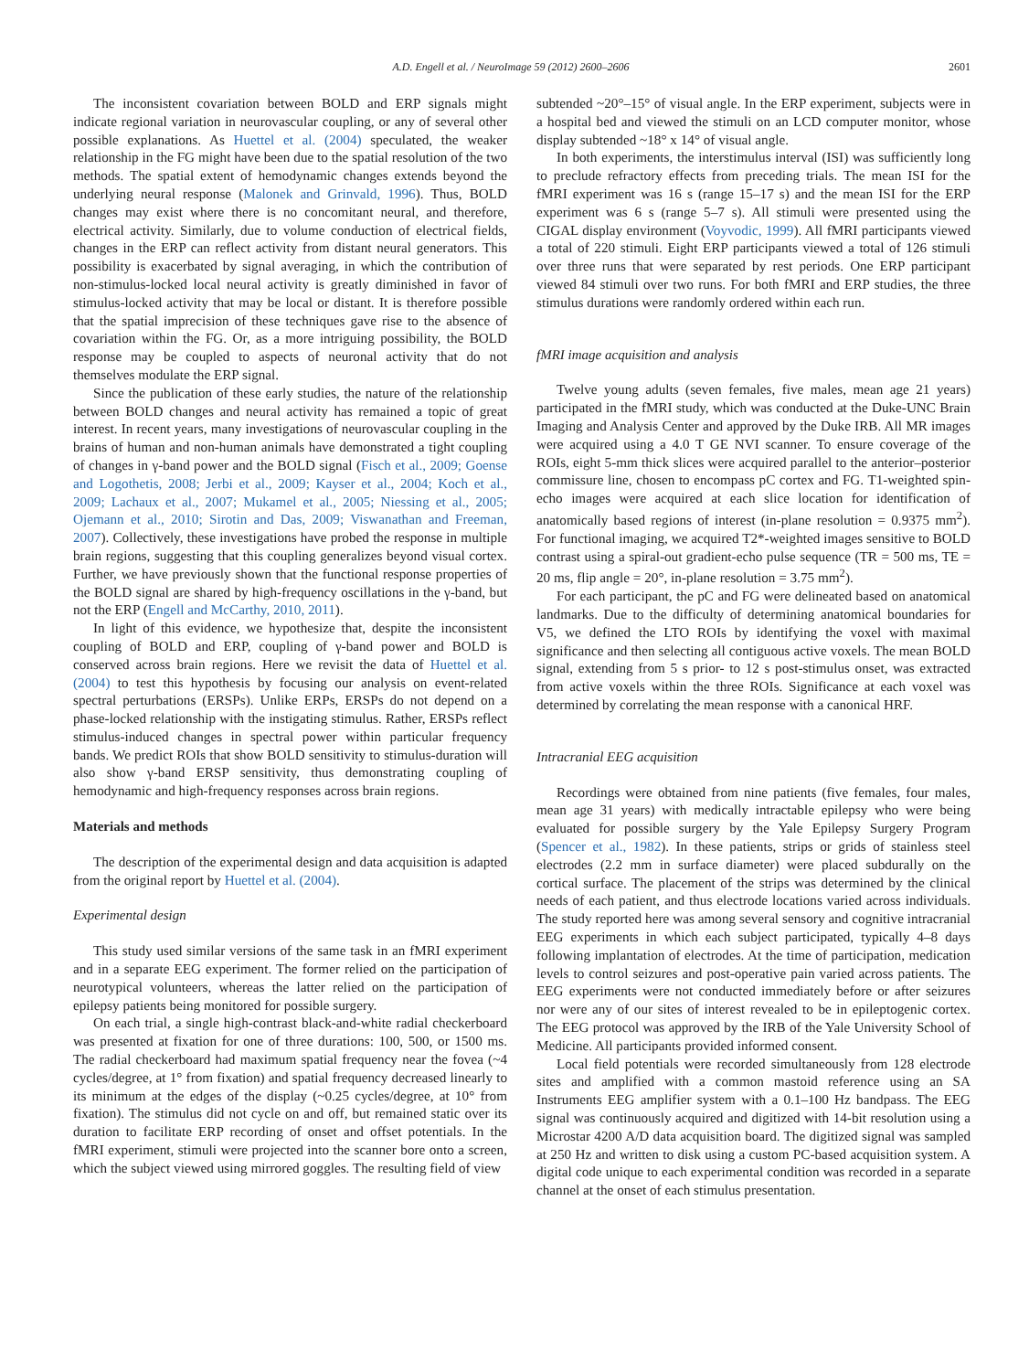A.D. Engell et al. / NeuroImage 59 (2012) 2600–2606 2601
The inconsistent covariation between BOLD and ERP signals might indicate regional variation in neurovascular coupling, or any of several other possible explanations. As Huettel et al. (2004) speculated, the weaker relationship in the FG might have been due to the spatial resolution of the two methods. The spatial extent of hemodynamic changes extends beyond the underlying neural response (Malonek and Grinvald, 1996). Thus, BOLD changes may exist where there is no concomitant neural, and therefore, electrical activity. Similarly, due to volume conduction of electrical fields, changes in the ERP can reflect activity from distant neural generators. This possibility is exacerbated by signal averaging, in which the contribution of non-stimulus-locked local neural activity is greatly diminished in favor of stimulus-locked activity that may be local or distant. It is therefore possible that the spatial imprecision of these techniques gave rise to the absence of covariation within the FG. Or, as a more intriguing possibility, the BOLD response may be coupled to aspects of neuronal activity that do not themselves modulate the ERP signal.
Since the publication of these early studies, the nature of the relationship between BOLD changes and neural activity has remained a topic of great interest. In recent years, many investigations of neurovascular coupling in the brains of human and non-human animals have demonstrated a tight coupling of changes in γ-band power and the BOLD signal (Fisch et al., 2009; Goense and Logothetis, 2008; Jerbi et al., 2009; Kayser et al., 2004; Koch et al., 2009; Lachaux et al., 2007; Mukamel et al., 2005; Niessing et al., 2005; Ojemann et al., 2010; Sirotin and Das, 2009; Viswanathan and Freeman, 2007). Collectively, these investigations have probed the response in multiple brain regions, suggesting that this coupling generalizes beyond visual cortex. Further, we have previously shown that the functional response properties of the BOLD signal are shared by high-frequency oscillations in the γ-band, but not the ERP (Engell and McCarthy, 2010, 2011).
In light of this evidence, we hypothesize that, despite the inconsistent coupling of BOLD and ERP, coupling of γ-band power and BOLD is conserved across brain regions. Here we revisit the data of Huettel et al. (2004) to test this hypothesis by focusing our analysis on event-related spectral perturbations (ERSPs). Unlike ERPs, ERSPs do not depend on a phase-locked relationship with the instigating stimulus. Rather, ERSPs reflect stimulus-induced changes in spectral power within particular frequency bands. We predict ROIs that show BOLD sensitivity to stimulus-duration will also show γ-band ERSP sensitivity, thus demonstrating coupling of hemodynamic and high-frequency responses across brain regions.
Materials and methods
The description of the experimental design and data acquisition is adapted from the original report by Huettel et al. (2004).
Experimental design
This study used similar versions of the same task in an fMRI experiment and in a separate EEG experiment. The former relied on the participation of neurotypical volunteers, whereas the latter relied on the participation of epilepsy patients being monitored for possible surgery.
On each trial, a single high-contrast black-and-white radial checkerboard was presented at fixation for one of three durations: 100, 500, or 1500 ms. The radial checkerboard had maximum spatial frequency near the fovea (~4 cycles/degree, at 1° from fixation) and spatial frequency decreased linearly to its minimum at the edges of the display (~0.25 cycles/degree, at 10° from fixation). The stimulus did not cycle on and off, but remained static over its duration to facilitate ERP recording of onset and offset potentials. In the fMRI experiment, stimuli were projected into the scanner bore onto a screen, which the subject viewed using mirrored goggles. The resulting field of view
subtended ~20°–15° of visual angle. In the ERP experiment, subjects were in a hospital bed and viewed the stimuli on an LCD computer monitor, whose display subtended ~18° x 14° of visual angle.
In both experiments, the interstimulus interval (ISI) was sufficiently long to preclude refractory effects from preceding trials. The mean ISI for the fMRI experiment was 16 s (range 15–17 s) and the mean ISI for the ERP experiment was 6 s (range 5–7 s). All stimuli were presented using the CIGAL display environment (Voyvodic, 1999). All fMRI participants viewed a total of 220 stimuli. Eight ERP participants viewed a total of 126 stimuli over three runs that were separated by rest periods. One ERP participant viewed 84 stimuli over two runs. For both fMRI and ERP studies, the three stimulus durations were randomly ordered within each run.
fMRI image acquisition and analysis
Twelve young adults (seven females, five males, mean age 21 years) participated in the fMRI study, which was conducted at the Duke-UNC Brain Imaging and Analysis Center and approved by the Duke IRB. All MR images were acquired using a 4.0 T GE NVI scanner. To ensure coverage of the ROIs, eight 5-mm thick slices were acquired parallel to the anterior–posterior commissure line, chosen to encompass pC cortex and FG. T1-weighted spin-echo images were acquired at each slice location for identification of anatomically based regions of interest (in-plane resolution = 0.9375 mm<sup>2</sup>). For functional imaging, we acquired T2*-weighted images sensitive to BOLD contrast using a spiral-out gradient-echo pulse sequence (TR = 500 ms, TE = 20 ms, flip angle = 20°, in-plane resolution = 3.75 mm<sup>2</sup>).
For each participant, the pC and FG were delineated based on anatomical landmarks. Due to the difficulty of determining anatomical boundaries for V5, we defined the LTO ROIs by identifying the voxel with maximal significance and then selecting all contiguous active voxels. The mean BOLD signal, extending from 5 s prior- to 12 s post-stimulus onset, was extracted from active voxels within the three ROIs. Significance at each voxel was determined by correlating the mean response with a canonical HRF.
Intracranial EEG acquisition
Recordings were obtained from nine patients (five females, four males, mean age 31 years) with medically intractable epilepsy who were being evaluated for possible surgery by the Yale Epilepsy Surgery Program (Spencer et al., 1982). In these patients, strips or grids of stainless steel electrodes (2.2 mm in surface diameter) were placed subdurally on the cortical surface. The placement of the strips was determined by the clinical needs of each patient, and thus electrode locations varied across individuals. The study reported here was among several sensory and cognitive intracranial EEG experiments in which each subject participated, typically 4–8 days following implantation of electrodes. At the time of participation, medication levels to control seizures and post-operative pain varied across patients. The EEG experiments were not conducted immediately before or after seizures nor were any of our sites of interest revealed to be in epileptogenic cortex. The EEG protocol was approved by the IRB of the Yale University School of Medicine. All participants provided informed consent.
Local field potentials were recorded simultaneously from 128 electrode sites and amplified with a common mastoid reference using an SA Instruments EEG amplifier system with a 0.1–100 Hz bandpass. The EEG signal was continuously acquired and digitized with 14-bit resolution using a Microstar 4200 A/D data acquisition board. The digitized signal was sampled at 250 Hz and written to disk using a custom PC-based acquisition system. A digital code unique to each experimental condition was recorded in a separate channel at the onset of each stimulus presentation.